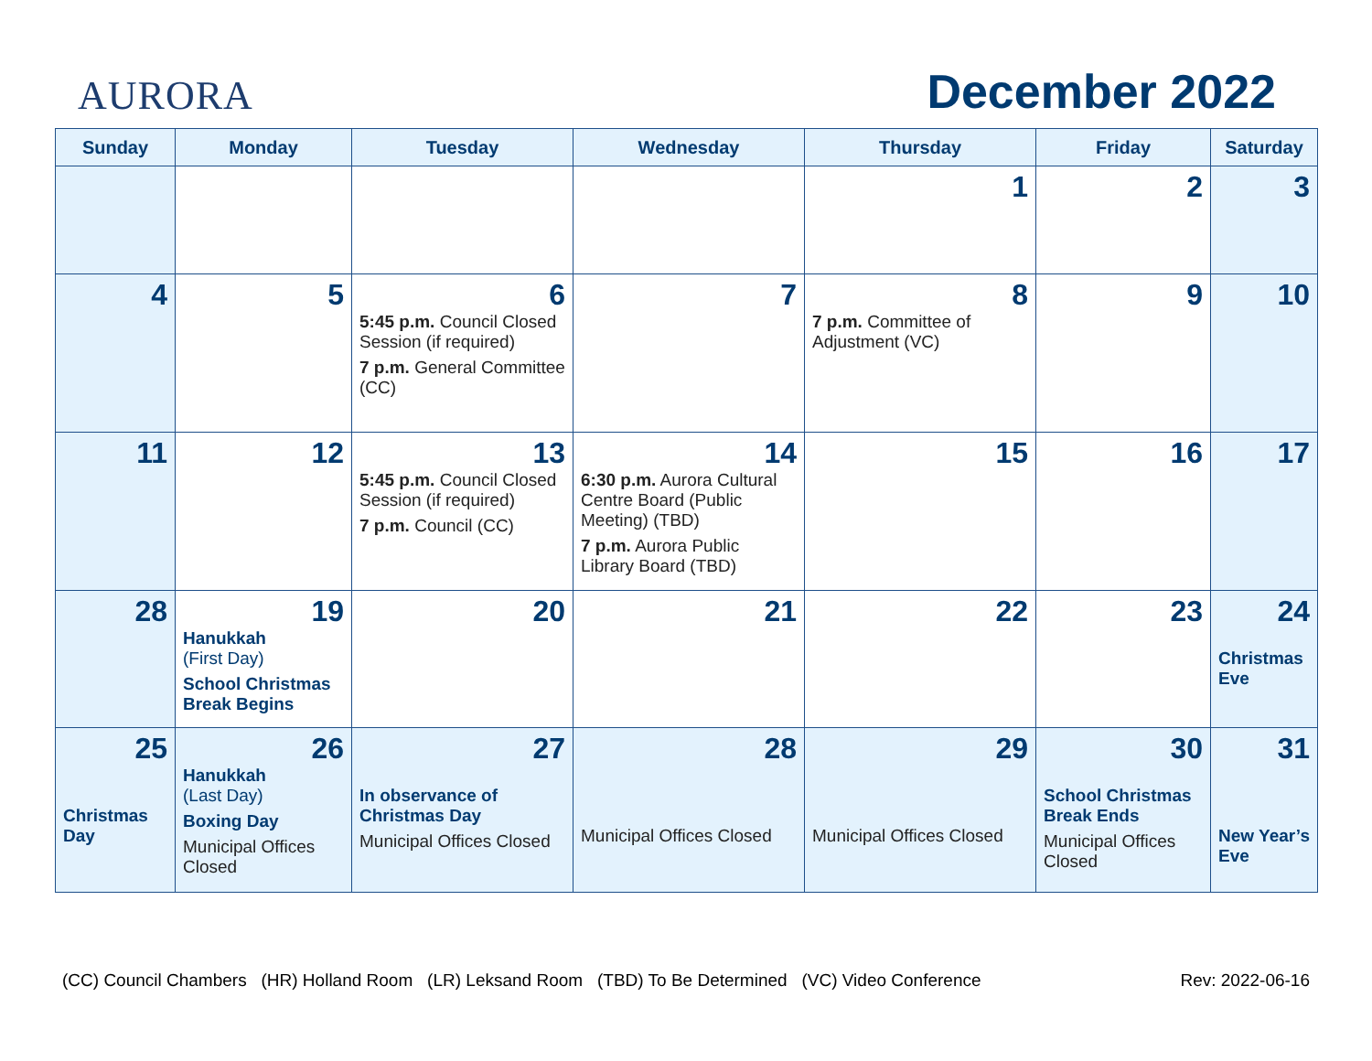AURORA
December 2022
| Sunday | Monday | Tuesday | Wednesday | Thursday | Friday | Saturday |
| --- | --- | --- | --- | --- | --- | --- |
| | | | | 1 | 2 | 3 |
| 4 | 5 | 6 5:45 p.m. Council Closed Session (if required) 7 p.m. General Committee (CC) | 7 | 8 7 p.m. Committee of Adjustment (VC) | 9 | 10 |
| 11 | 12 | 13 5:45 p.m. Council Closed Session (if required) 7 p.m. Council (CC) | 14 6:30 p.m. Aurora Cultural Centre Board (Public Meeting) (TBD) 7 p.m. Aurora Public Library Board (TBD) | 15 | 16 | 17 |
| 28 | 19 Hanukkah (First Day) School Christmas Break Begins | 20 | 21 | 22 | 23 | 24 Christmas Eve |
| 25 Christmas Day | 26 Hanukkah (Last Day) Boxing Day Municipal Offices Closed | 27 In observance of Christmas Day Municipal Offices Closed | 28 Municipal Offices Closed | 29 Municipal Offices Closed | 30 School Christmas Break Ends Municipal Offices Closed | 31 New Year’s Eve |
(CC) Council Chambers (HR) Holland Room (LR) Leksand Room (TBD) To Be Determined (VC) Video Conference Rev: 2022-06-16